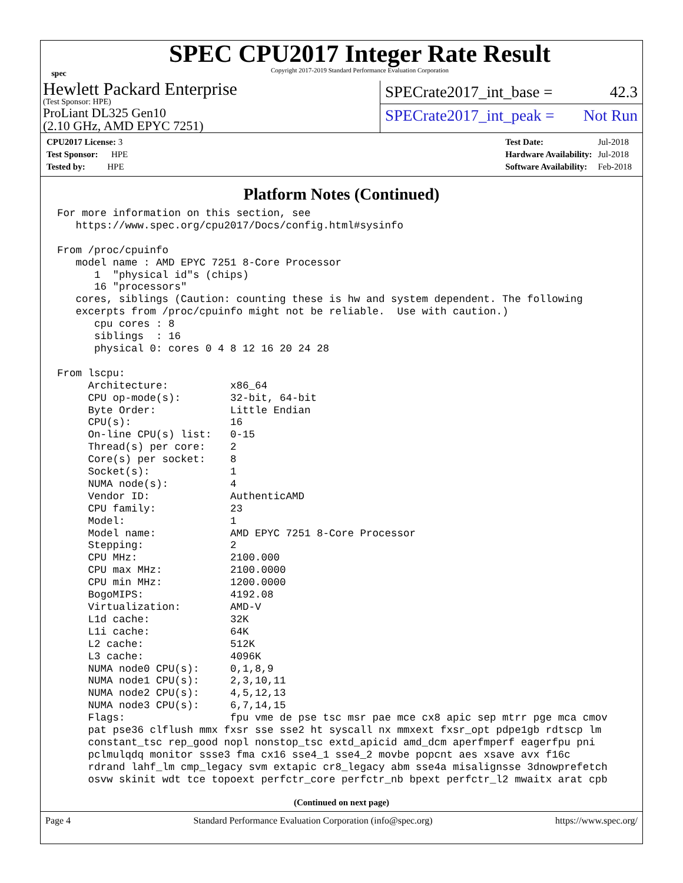spec
SPEC CPU2017 Integer Rate Result
Copyright 2017-2019 Standard Performance Evaluation Corporation
Hewlett Packard Enterprise
(Test Sponsor: HPE)
ProLiant DL325 Gen10
(2.10 GHz, AMD EPYC 7251)
SPECrate2017_int_base = 42.3
SPECrate2017_int_peak = Not Run
| CPU2017 License: 3 |
| Test Sponsor: HPE |
| Tested by: HPE |
| Test Date: | Jul-2018 |
| Hardware Availability: | Jul-2018 |
| Software Availability: | Feb-2018 |
Platform Notes (Continued)
For more information on this section, see
   https://www.spec.org/cpu2017/Docs/config.html#sysinfo

From /proc/cpuinfo
   model name : AMD EPYC 7251 8-Core Processor
      1  "physical id"s (chips)
      16 "processors"
   cores, siblings (Caution: counting these is hw and system dependent. The following
   excerpts from /proc/cpuinfo might not be reliable.  Use with caution.)
      cpu cores : 8
      siblings  : 16
      physical 0: cores 0 4 8 12 16 20 24 28

From lscpu:
     Architecture:          x86_64
     CPU op-mode(s):        32-bit, 64-bit
     Byte Order:            Little Endian
     CPU(s):                16
     On-line CPU(s) list:   0-15
     Thread(s) per core:    2
     Core(s) per socket:    8
     Socket(s):             1
     NUMA node(s):          4
     Vendor ID:             AuthenticAMD
     CPU family:            23
     Model:                 1
     Model name:            AMD EPYC 7251 8-Core Processor
     Stepping:              2
     CPU MHz:               2100.000
     CPU max MHz:           2100.0000
     CPU min MHz:           1200.0000
     BogoMIPS:              4192.08
     Virtualization:        AMD-V
     L1d cache:             32K
     L1i cache:             64K
     L2 cache:              512K
     L3 cache:              4096K
     NUMA node0 CPU(s):     0,1,8,9
     NUMA node1 CPU(s):     2,3,10,11
     NUMA node2 CPU(s):     4,5,12,13
     NUMA node3 CPU(s):     6,7,14,15
     Flags:                 fpu vme de pse tsc msr pae mce cx8 apic sep mtrr pge mca cmov
     pat pse36 clflush mmx fxsr sse sse2 ht syscall nx mmxext fxsr_opt pdpe1gb rdtscp lm
     constant_tsc rep_good nopl nonstop_tsc extd_apicid amd_dcm aperfmperf eagerfpu pni
     pclmulqdq monitor ssse3 fma cx16 sse4_1 sse4_2 movbe popcnt aes xsave avx f16c
     rdrand lahf_lm cmp_legacy svm extapic cr8_legacy abm sse4a misalignsse 3dnowprefetch
     osvw skinit wdt tce topoext perfctr_core perfctr_nb bpext perfctr_l2 mwaitx arat cpb
(Continued on next page)
Page 4 Standard Performance Evaluation Corporation (info@spec.org) https://www.spec.org/